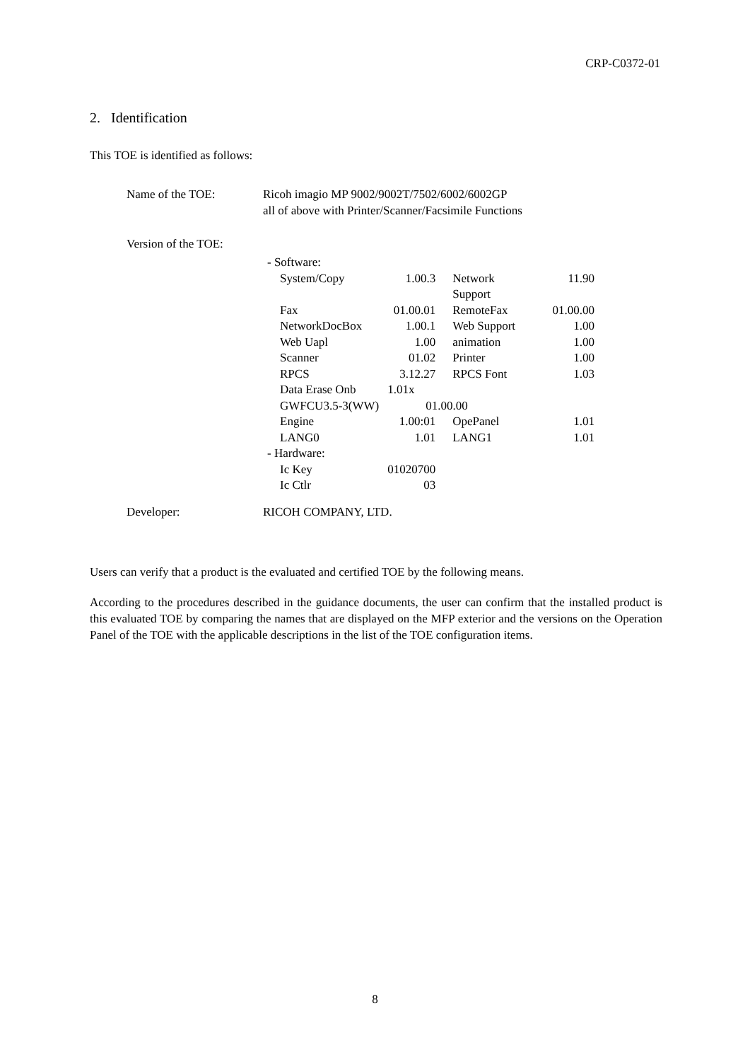CRP-C0372-01
2. Identification
This TOE is identified as follows:
Name of the TOE: Ricoh imagio MP 9002/9002T/7502/6002/6002GP
all of above with Printer/Scanner/Facsimile Functions
Version of the TOE:
| - Software: | | | |
| System/Copy | 1.00.3 | Network Support | 11.90 |
| Fax | 01.00.01 | RemoteFax | 01.00.00 |
| NetworkDocBox | 1.00.1 | Web Support | 1.00 |
| Web Uapl | 1.00 | animation | 1.00 |
| Scanner | 01.02 | Printer | 1.00 |
| RPCS | 3.12.27 | RPCS Font | 1.03 |
| Data Erase Onb | 1.01x | | |
| GWFCU3.5-3(WW) | 01.00.00 | | |
| Engine | 1.00:01 | OpePanel | 1.01 |
| LANG0 | 1.01 | LANG1 | 1.01 |
| - Hardware: | | | |
| Ic Key | 01020700 | | |
| Ic Ctlr | 03 | | |
Developer: RICOH COMPANY, LTD.
Users can verify that a product is the evaluated and certified TOE by the following means.
According to the procedures described in the guidance documents, the user can confirm that the installed product is this evaluated TOE by comparing the names that are displayed on the MFP exterior and the versions on the Operation Panel of the TOE with the applicable descriptions in the list of the TOE configuration items.
8